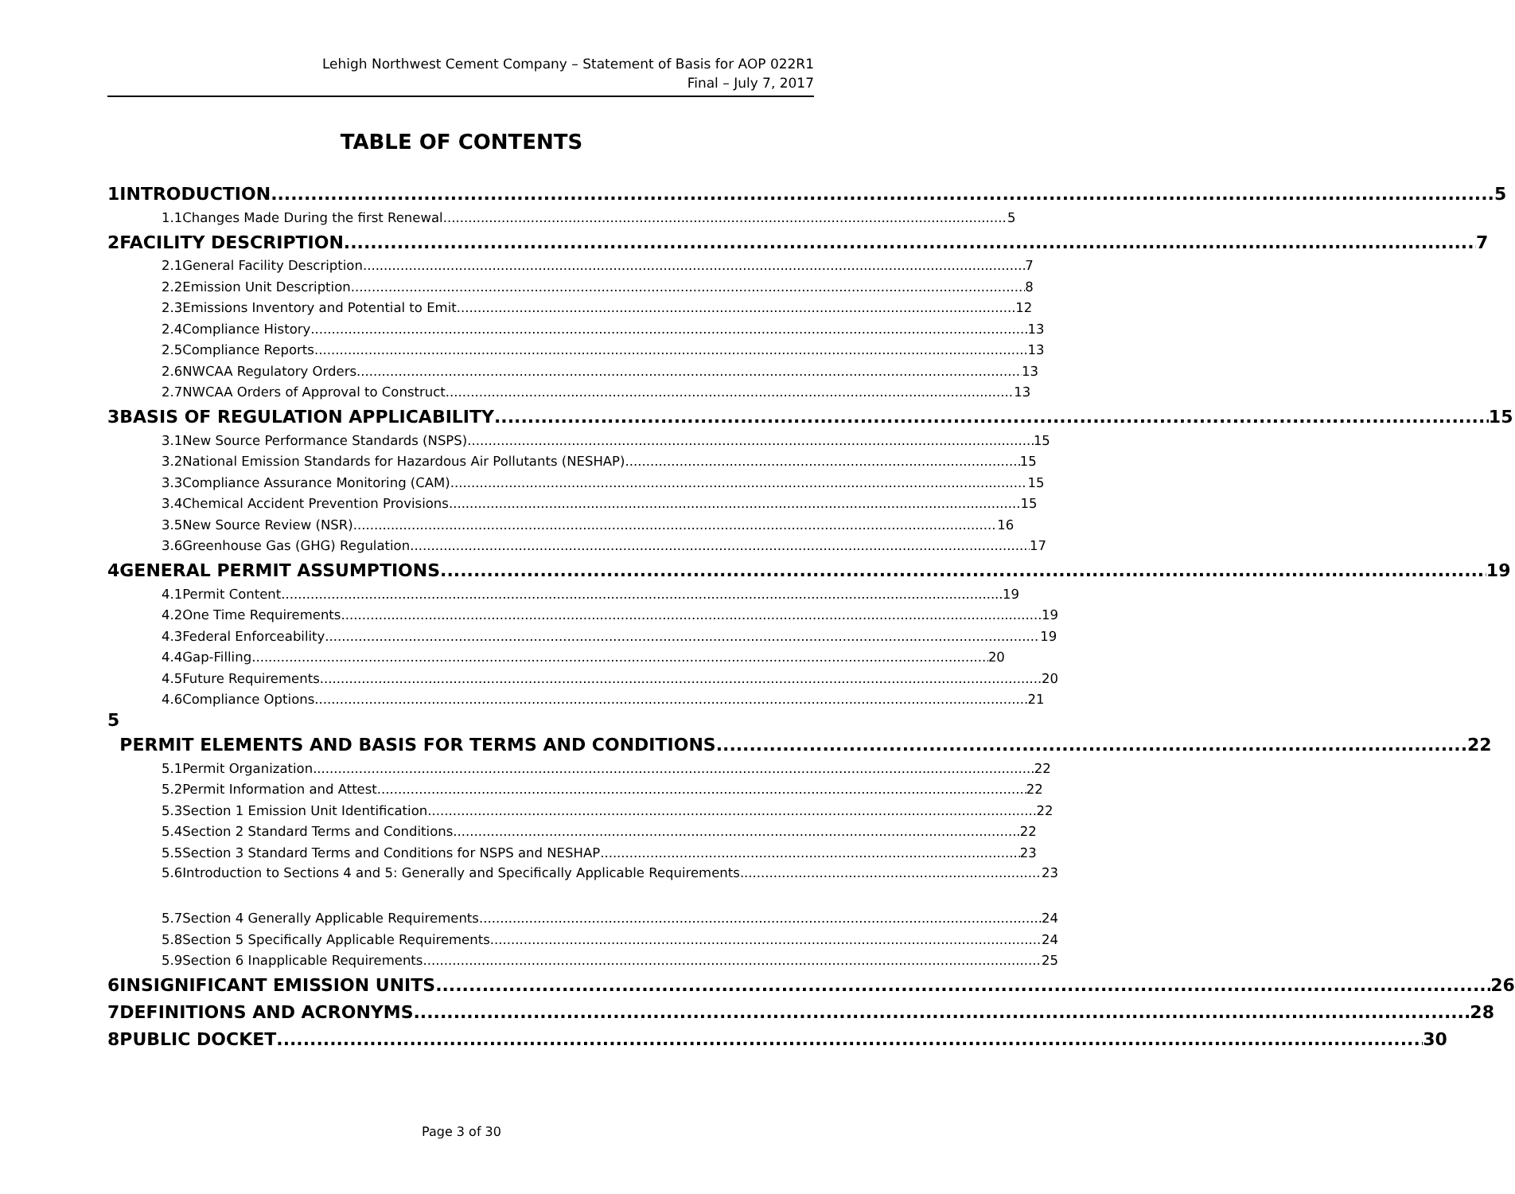Lehigh Northwest Cement Company – Statement of Basis for AOP 022R1
Final – July 7, 2017
TABLE OF CONTENTS
1 INTRODUCTION 5
1.1 Changes Made During the first Renewal 5
2 FACILITY DESCRIPTION 7
2.1 General Facility Description 7
2.2 Emission Unit Description 8
2.3 Emissions Inventory and Potential to Emit 12
2.4 Compliance History 13
2.5 Compliance Reports 13
2.6 NWCAA Regulatory Orders 13
2.7 NWCAA Orders of Approval to Construct 13
3 BASIS OF REGULATION APPLICABILITY 15
3.1 New Source Performance Standards (NSPS) 15
3.2 National Emission Standards for Hazardous Air Pollutants (NESHAP) 15
3.3 Compliance Assurance Monitoring (CAM) 15
3.4 Chemical Accident Prevention Provisions 15
3.5 New Source Review (NSR) 16
3.6 Greenhouse Gas (GHG) Regulation 17
4 GENERAL PERMIT ASSUMPTIONS 19
4.1 Permit Content 19
4.2 One Time Requirements 19
4.3 Federal Enforceability 19
4.4 Gap-Filling 20
4.5 Future Requirements 20
4.6 Compliance Options 21
5 PERMIT ELEMENTS AND BASIS FOR TERMS AND CONDITIONS 22
5.1 Permit Organization 22
5.2 Permit Information and Attest 22
5.3 Section 1 Emission Unit Identification 22
5.4 Section 2 Standard Terms and Conditions 22
5.5 Section 3 Standard Terms and Conditions for NSPS and NESHAP 23
5.6 Introduction to Sections 4 and 5: Generally and Specifically Applicable Requirements 23
5.7 Section 4 Generally Applicable Requirements 24
5.8 Section 5 Specifically Applicable Requirements 24
5.9 Section 6 Inapplicable Requirements 25
6 INSIGNIFICANT EMISSION UNITS 26
7 DEFINITIONS AND ACRONYMS 28
8 PUBLIC DOCKET 30
Page 3 of 30